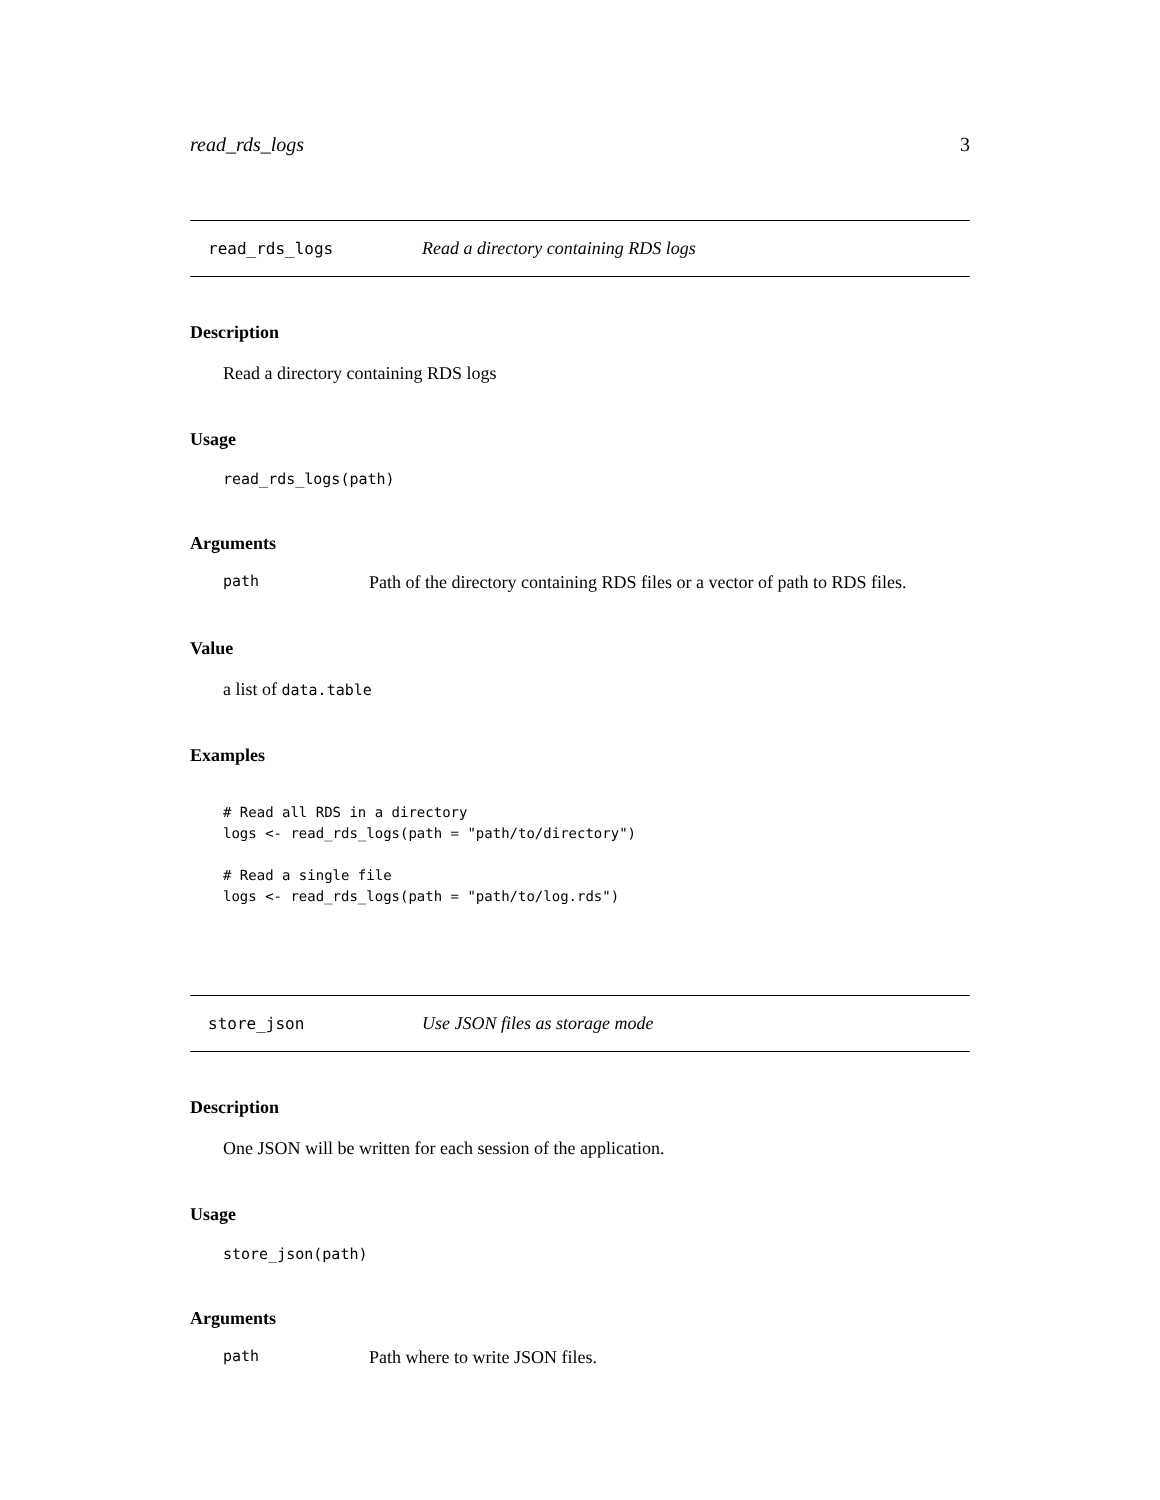read_rds_logs 3
read_rds_logs Read a directory containing RDS logs
Description
Read a directory containing RDS logs
Usage
read_rds_logs(path)
Arguments
path Path of the directory containing RDS files or a vector of path to RDS files.
Value
a list of data.table
Examples
# Read all RDS in a directory
logs <- read_rds_logs(path = "path/to/directory")

# Read a single file
logs <- read_rds_logs(path = "path/to/log.rds")
store_json Use JSON files as storage mode
Description
One JSON will be written for each session of the application.
Usage
store_json(path)
Arguments
path Path where to write JSON files.